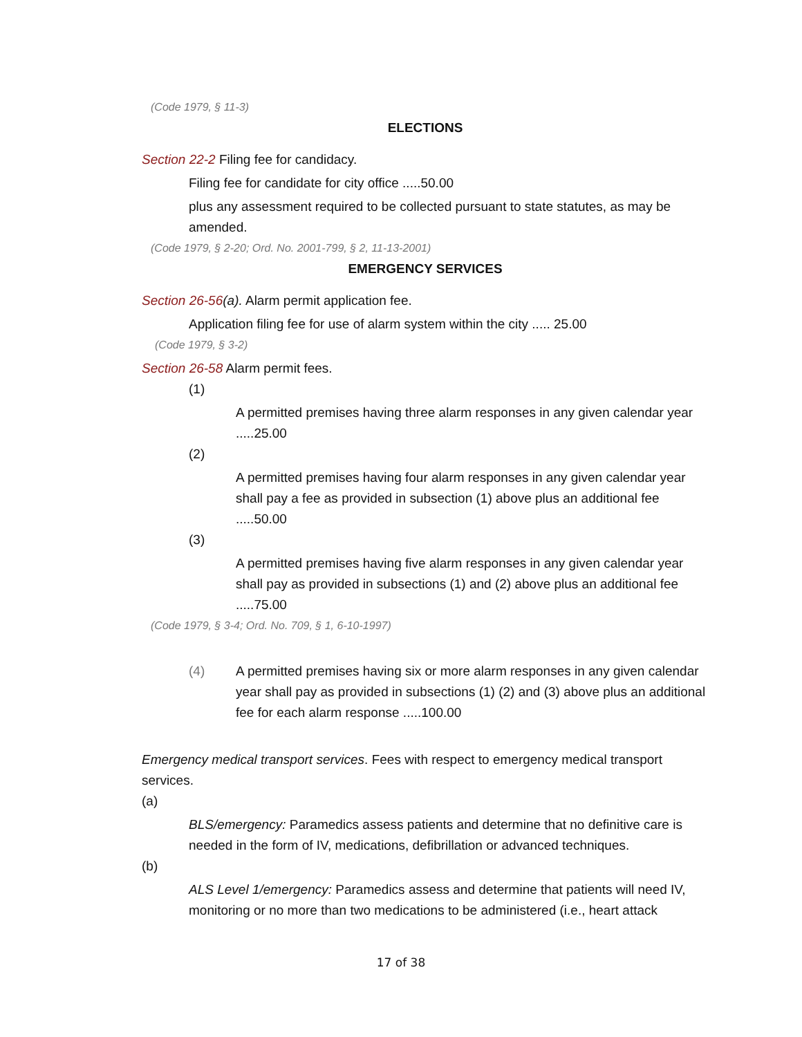(Code 1979, § 11-3)
ELECTIONS
Section 22-2 Filing fee for candidacy.
Filing fee for candidate for city office .....50.00
plus any assessment required to be collected pursuant to state statutes, as may be amended.
(Code 1979, § 2-20; Ord. No. 2001-799, § 2, 11-13-2001)
EMERGENCY SERVICES
Section 26-56(a). Alarm permit application fee.
Application filing fee for use of alarm system within the city ..... 25.00
(Code 1979, § 3-2)
Section 26-58 Alarm permit fees.
(1)
A permitted premises having three alarm responses in any given calendar year .....25.00
(2)
A permitted premises having four alarm responses in any given calendar year shall pay a fee as provided in subsection (1) above plus an additional fee .....50.00
(3)
A permitted premises having five alarm responses in any given calendar year shall pay as provided in subsections (1) and (2) above plus an additional fee .....75.00
(Code 1979, § 3-4; Ord. No. 709, § 1, 6-10-1997)
(4) A permitted premises having six or more alarm responses in any given calendar year shall pay as provided in subsections (1) (2) and (3) above plus an additional fee for each alarm response .....100.00
Emergency medical transport services. Fees with respect to emergency medical transport services.
(a)
BLS/emergency: Paramedics assess patients and determine that no definitive care is needed in the form of IV, medications, defibrillation or advanced techniques.
(b)
ALS Level 1/emergency: Paramedics assess and determine that patients will need IV, monitoring or no more than two medications to be administered (i.e., heart attack
17 of 38